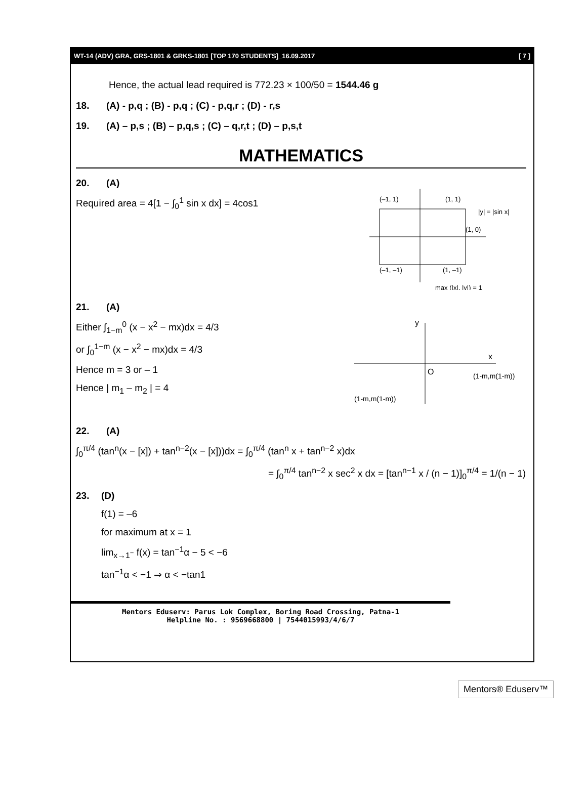WT-14 (ADV) GRA, GRS-1801 & GRKS-1801 [TOP 170 STUDENTS]_16.09.2017 [ 7 ]
Hence, the actual lead required is 772.23 × 100/50 = 1544.46 g
18. (A) - p,q ; (B) - p,q ; (C) - p,q,r ; (D) - r,s
19. (A) – p,s ; (B) – p,q,s ; (C) – q,r,t ; (D) – p,s,t
MATHEMATICS
20. (A)
(–1, 1)
(1, 1)
|y| = |sin x|
(1, 0)
(–1, –1)
(1, –1)
max (|x|, |y|) = 1
Required area = 4[1 − ∫<sub>0</sub><sup>1</sup> sin x dx] = 4cos1
21. (A)
y
x
O
(1-m,m(1-m))
(1-m,m(1-m))
Either ∫<sub>1−m</sub><sup>0</sup> (x − x<sup>2</sup> − mx)dx = 4/3
or ∫<sub>0</sub><sup>1−m</sup> (x − x<sup>2</sup> − mx)dx = 4/3
Hence m = 3 or – 1
Hence | m<sub>1</sub> – m<sub>2</sub> | = 4
22. (A)
∫<sub>0</sub><sup>π/4</sup> (tan<sup>n</sup>(x − [x]) + tan<sup>n−2</sup>(x − [x]))dx = ∫<sub>0</sub><sup>π/4</sup> (tan<sup>n</sup> x + tan<sup>n−2</sup> x)dx
= ∫<sub>0</sub><sup>π/4</sup> tan<sup>n−2</sup> x sec<sup>2</sup> x dx = [tan<sup>n−1</sup> x / (n − 1)]<sub>0</sub><sup>π/4</sup> = 1/(n − 1)
23. (D)
f(1) = –6
for maximum at x = 1
lim<sub>x→1<sup>−</sup></sub> f(x) = tan<sup>−1</sup>α − 5 < −6
tan<sup>−1</sup>α < −1 ⇒ α < −tan1
Mentors Eduserv: Parus Lok Complex, Boring Road Crossing, Patna-1
Helpline No. : 9569668800 | 7544015993/4/6/7
Mentors® Eduserv™